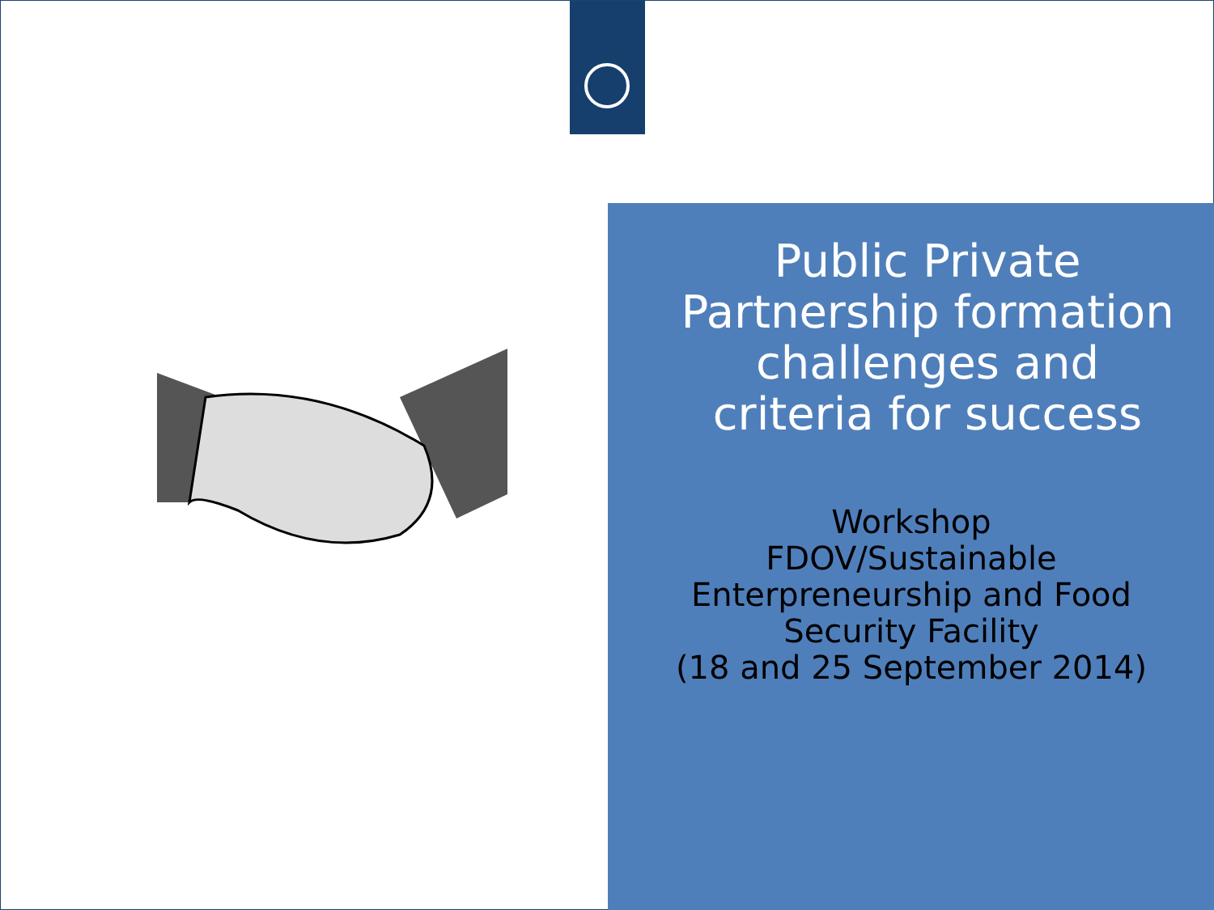Public Private Partnership formation challenges and criteria for success
Workshop
FDOV/Sustainable Enterpreneurship and Food Security Facility
(18 and 25 September 2014)